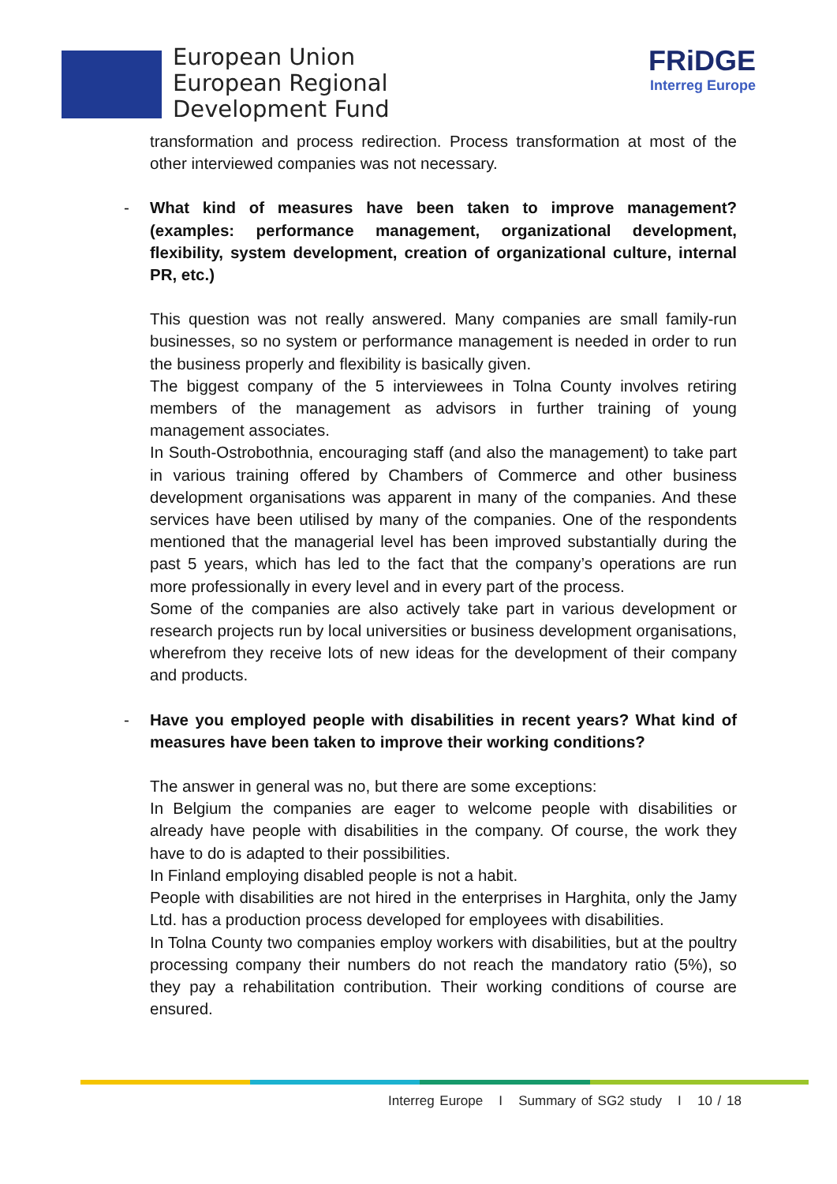European Union
European Regional
Development Fund
FRiDGE
Interreg Europe
transformation and process redirection. Process transformation at most of the other interviewed companies was not necessary.
- What kind of measures have been taken to improve management? (examples: performance management, organizational development, flexibility, system development, creation of organizational culture, internal PR, etc.)
This question was not really answered. Many companies are small family-run businesses, so no system or performance management is needed in order to run the business properly and flexibility is basically given.
The biggest company of the 5 interviewees in Tolna County involves retiring members of the management as advisors in further training of young management associates.
In South-Ostrobothnia, encouraging staff (and also the management) to take part in various training offered by Chambers of Commerce and other business development organisations was apparent in many of the companies. And these services have been utilised by many of the companies. One of the respondents mentioned that the managerial level has been improved substantially during the past 5 years, which has led to the fact that the company’s operations are run more professionally in every level and in every part of the process.
Some of the companies are also actively take part in various development or research projects run by local universities or business development organisations, wherefrom they receive lots of new ideas for the development of their company and products.
- Have you employed people with disabilities in recent years? What kind of measures have been taken to improve their working conditions?
The answer in general was no, but there are some exceptions:
In Belgium the companies are eager to welcome people with disabilities or already have people with disabilities in the company. Of course, the work they have to do is adapted to their possibilities.
In Finland employing disabled people is not a habit.
People with disabilities are not hired in the enterprises in Harghita, only the Jamy Ltd. has a production process developed for employees with disabilities.
In Tolna County two companies employ workers with disabilities, but at the poultry processing company their numbers do not reach the mandatory ratio (5%), so they pay a rehabilitation contribution. Their working conditions of course are ensured.
Interreg Europe I Summary of SG2 study I 10 / 18